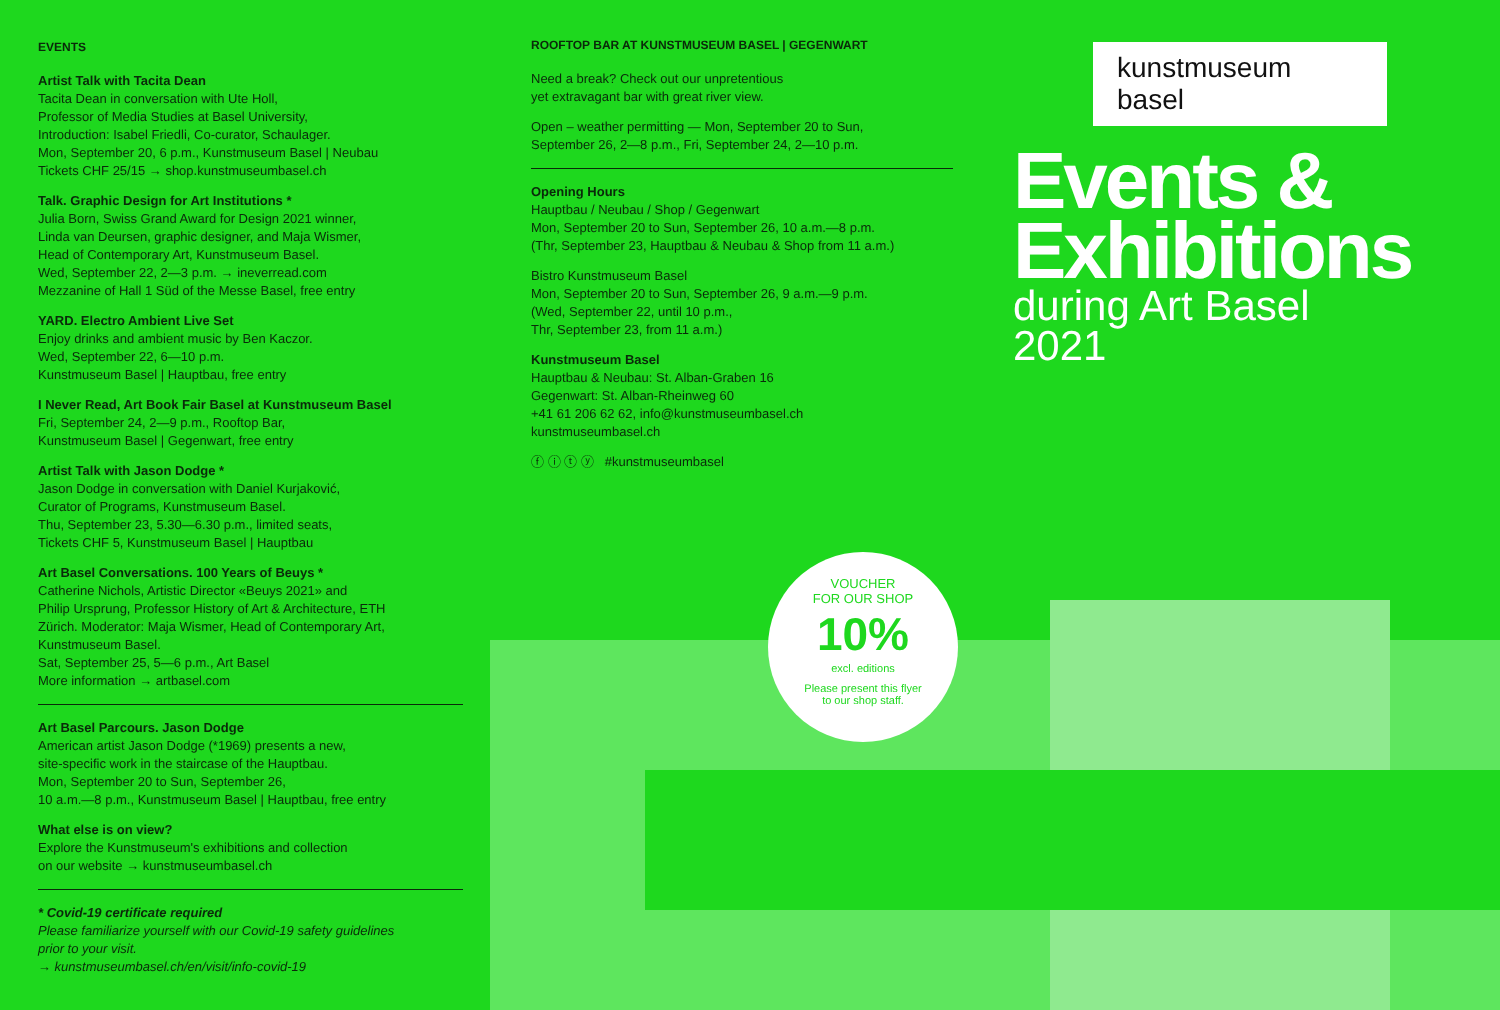EVENTS
Artist Talk with Tacita Dean
Tacita Dean in conversation with Ute Holl,
Professor of Media Studies at Basel University,
Introduction: Isabel Friedli, Co-curator, Schaulager.
Mon, September 20, 6 p.m., Kunstmuseum Basel | Neubau
Tickets CHF 25/15 → shop.kunstmuseumbasel.ch
Talk. Graphic Design for Art Institutions *
Julia Born, Swiss Grand Award for Design 2021 winner,
Linda van Deursen, graphic designer, and Maja Wismer,
Head of Contemporary Art, Kunstmuseum Basel.
Wed, September 22, 2—3 p.m. → ineverread.com
Mezzanine of Hall 1 Süd of the Messe Basel, free entry
YARD. Electro Ambient Live Set
Enjoy drinks and ambient music by Ben Kaczor.
Wed, September 22, 6—10 p.m.
Kunstmuseum Basel | Hauptbau, free entry
I Never Read, Art Book Fair Basel at Kunstmuseum Basel
Fri, September 24, 2—9 p.m., Rooftop Bar,
Kunstmuseum Basel | Gegenwart, free entry
Artist Talk with Jason Dodge *
Jason Dodge in conversation with Daniel Kurjaković,
Curator of Programs, Kunstmuseum Basel.
Thu, September 23, 5.30—6.30 p.m., limited seats,
Tickets CHF 5, Kunstmuseum Basel | Hauptbau
Art Basel Conversations. 100 Years of Beuys *
Catherine Nichols, Artistic Director «Beuys 2021» and
Philip Ursprung, Professor History of Art & Architecture, ETH
Zürich. Moderator: Maja Wismer, Head of Contemporary Art,
Kunstmuseum Basel.
Sat, September 25, 5—6 p.m., Art Basel
More information → artbasel.com
Art Basel Parcours. Jason Dodge
American artist Jason Dodge (*1969) presents a new,
site-specific work in the staircase of the Hauptbau.
Mon, September 20 to Sun, September 26,
10 a.m.—8 p.m., Kunstmuseum Basel | Hauptbau, free entry
What else is on view?
Explore the Kunstmuseum's exhibitions and collection
on our website → kunstmuseumbasel.ch
* Covid-19 certificate required
Please familiarize yourself with our Covid-19 safety guidelines
prior to your visit.
→ kunstmuseumbasel.ch/en/visit/info-covid-19
ROOFTOP BAR AT KUNSTMUSEUM BASEL | GEGENWART
Need a break? Check out our unpretentious
yet extravagant bar with great river view.
Open – weather permitting — Mon, September 20 to Sun,
September 26, 2—8 p.m., Fri, September 24, 2—10 p.m.
Opening Hours
Hauptbau / Neubau / Shop / Gegenwart
Mon, September 20 to Sun, September 26, 10 a.m.—8 p.m.
(Thr, September 23, Hauptbau & Neubau & Shop from 11 a.m.)
Bistro Kunstmuseum Basel
Mon, September 20 to Sun, September 26, 9 a.m.—9 p.m.
(Wed, September 22, until 10 p.m.,
Thr, September 23, from 11 a.m.)
Kunstmuseum Basel
Hauptbau & Neubau: St. Alban-Graben 16
Gegenwart: St. Alban-Rheinweg 60
+41 61 206 62 62, info@kunstmuseumbasel.ch
kunstmuseumbasel.ch
ⓕ ⓘ ⓣ ⓨ #kunstmuseumbasel
kunstmuseum basel
Events &
Exhibitions
during Art Basel
2021
VOUCHER
FOR OUR SHOP
10%
excl. editions
Please present this flyer
to our shop staff.